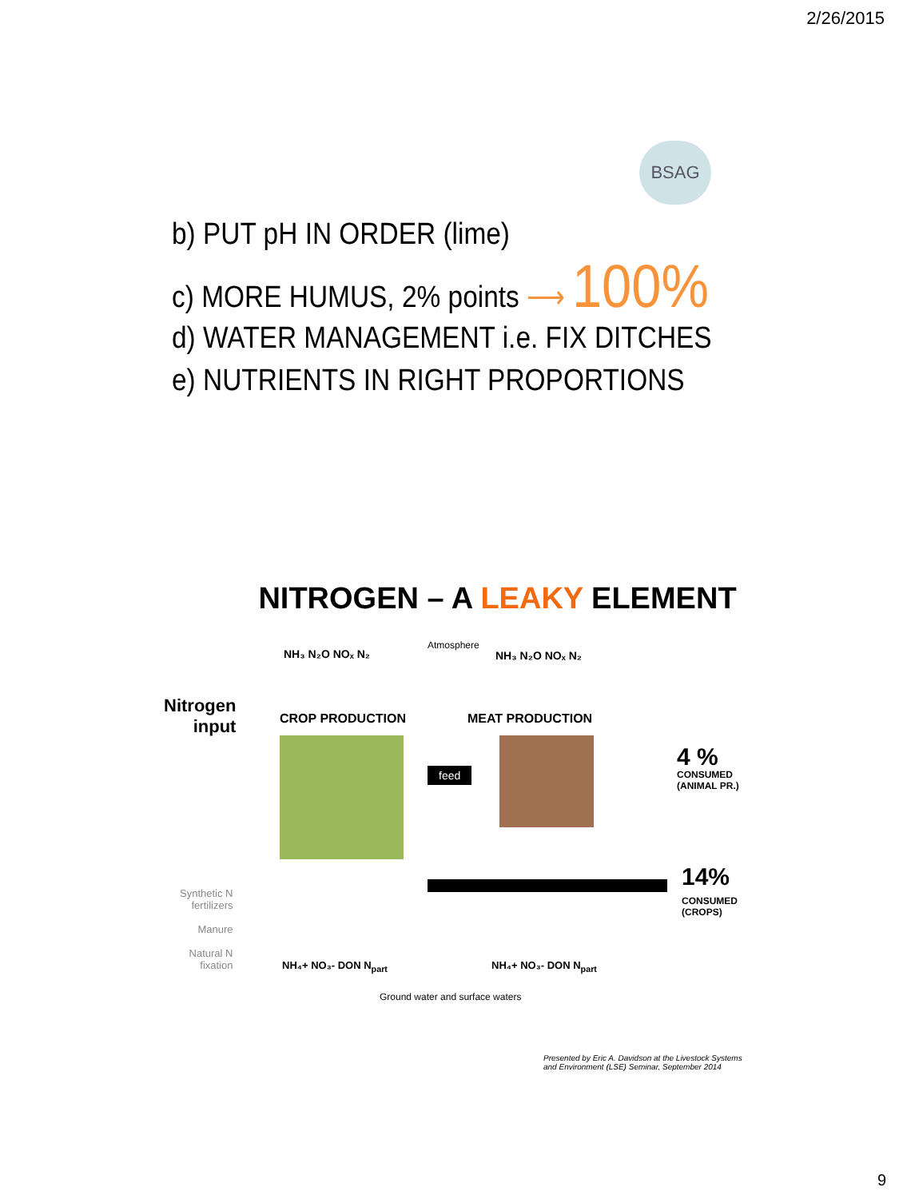2/26/2015
BSAG
b) PUT pH IN ORDER (lime)
c) MORE HUMUS, 2% points ⟶ 100%
d) WATER MANAGEMENT i.e. FIX DITCHES
e) NUTRIENTS IN RIGHT PROPORTIONS
NITROGEN – A LEAKY ELEMENT
NH₃ N₂O NOₓ N₂
Atmosphere
NH₃ N₂O NOₓ N₂
Nitrogen
input
CROP PRODUCTION MEAT PRODUCTION
feed
4 %
CONSUMED
(ANIMAL PR.)
14%
CONSUMED
(CROPS)
Synthetic N
fertilizers
Manure
Natural N
fixation
NH₄+ NO₃- DON N<sub>part</sub> NH₄+ NO₃- DON N<sub>part</sub>
Ground water and surface waters
Presented by Eric A. Davidson at the Livestock Systems
and Environment (LSE) Seminar, September 2014
9